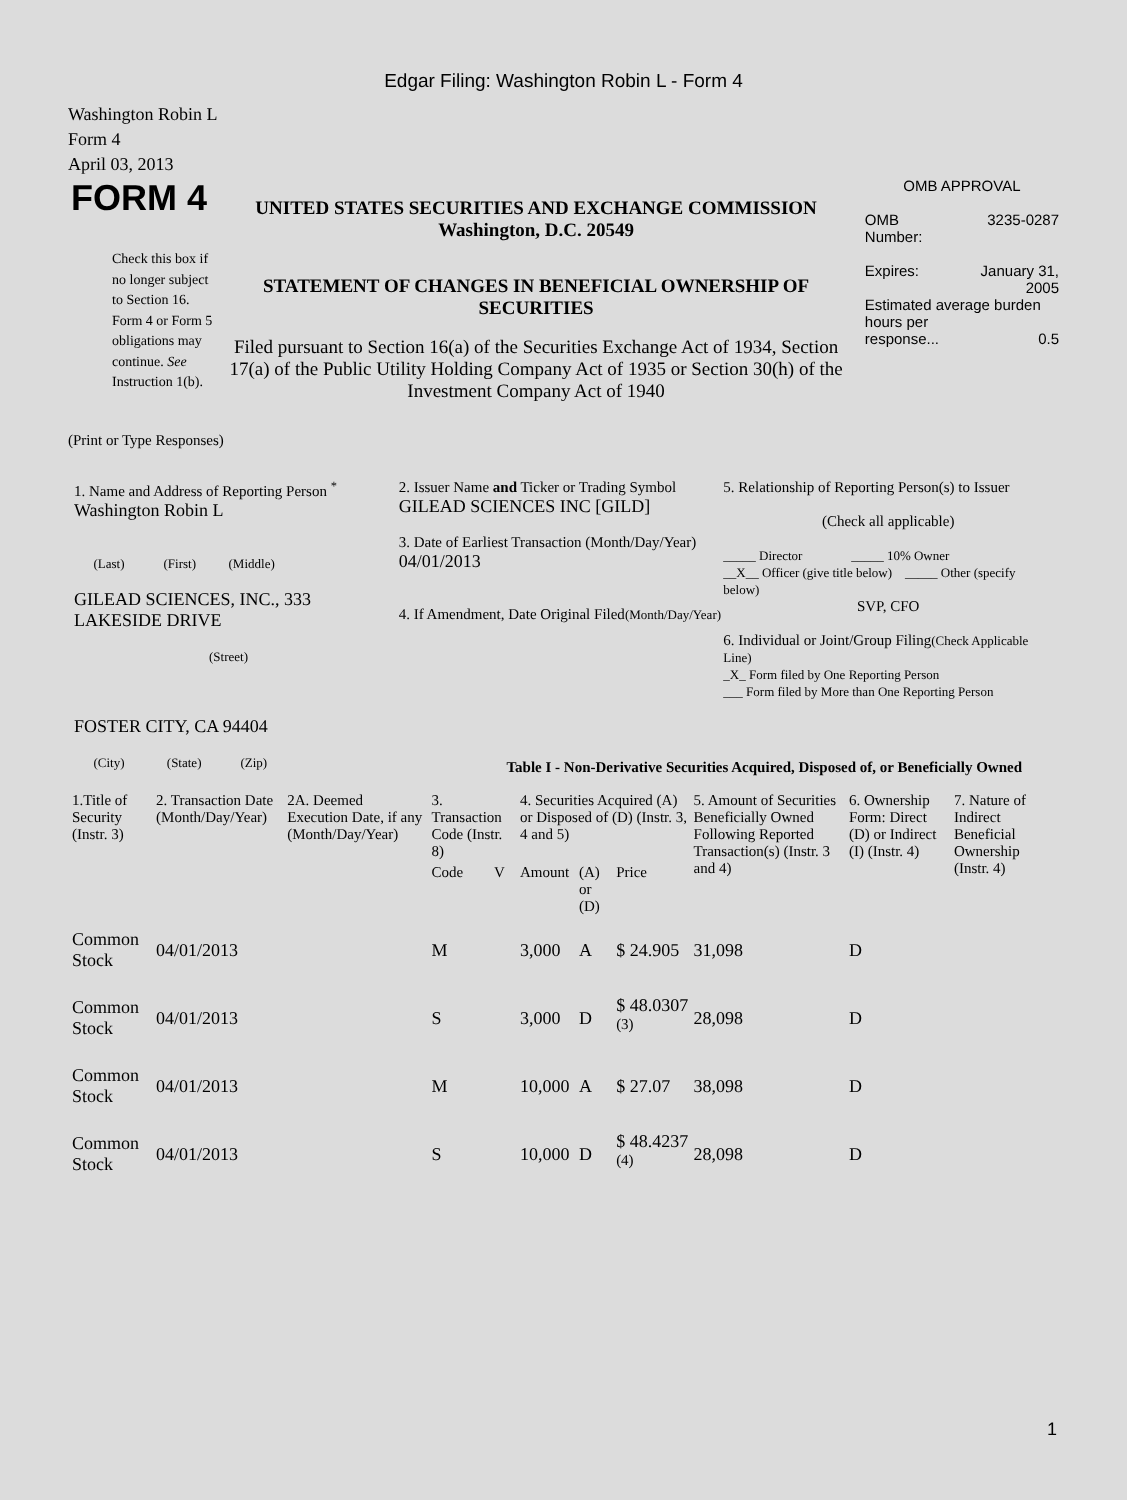Edgar Filing: Washington Robin L - Form 4
Washington Robin L
Form 4
April 03, 2013
FORM 4
Check this box if no longer subject to Section 16. Form 4 or Form 5 obligations may continue. See Instruction 1(b).
UNITED STATES SECURITIES AND EXCHANGE COMMISSION
Washington, D.C. 20549
STATEMENT OF CHANGES IN BENEFICIAL OWNERSHIP OF SECURITIES
Filed pursuant to Section 16(a) of the Securities Exchange Act of 1934, Section 17(a) of the Public Utility Holding Company Act of 1935 or Section 30(h) of the Investment Company Act of 1940
OMB APPROVAL
OMB
Number: 3235-0287
Expires: January 31,
2005
Estimated average burden hours per
response... 0.5
(Print or Type Responses)
1. Name and Address of Reporting Person <sup>*</sup>
Washington Robin L
(Last) (First) (Middle)
GILEAD SCIENCES, INC., 333 LAKESIDE DRIVE
(Street)
FOSTER CITY, CA 94404
(City) (State) (Zip)
2. Issuer Name and Ticker or Trading Symbol
GILEAD SCIENCES INC [GILD]
3. Date of Earliest Transaction (Month/Day/Year)
04/01/2013
4. If Amendment, Date Original Filed(Month/Day/Year)
5. Relationship of Reporting Person(s) to Issuer
(Check all applicable)
_____ Director _____ 10% Owner
__X__ Officer (give title below) _____ Other (specify below)
SVP, CFO
6. Individual or Joint/Group Filing(Check Applicable Line)
_X_ Form filed by One Reporting Person
___ Form filed by More than One Reporting Person
Table I - Non-Derivative Securities Acquired, Disposed of, or Beneficially Owned
| 1.Title of Security (Instr. 3) | 2. Transaction Date (Month/Day/Year) | 2A. Deemed Execution Date, if any (Month/Day/Year) | 3. Transaction Code (Instr. 8) | | 4. Securities Acquired (A) or Disposed of (D) (Instr. 3, 4 and 5) | | | 5. Amount of Securities Beneficially Owned Following Reported Transaction(s) (Instr. 3 and 4) | 6. Ownership Form: Direct (D) or Indirect (I) (Instr. 4) | 7. Nature of Indirect Beneficial Ownership (Instr. 4) |
| --- | --- | --- | --- | --- | --- | --- | --- | --- | --- | --- |
| | | | Code | V | Amount | (A) or (D) | Price | | | |
| Common Stock | 04/01/2013 | | M | | 3,000 | A | $ 24.905 | 31,098 | D | |
| Common Stock | 04/01/2013 | | S | | 3,000 | D | $ 48.0307 <sup>(3)</sup> | 28,098 | D | |
| Common Stock | 04/01/2013 | | M | | 10,000 | A | $ 27.07 | 38,098 | D | |
| Common Stock | 04/01/2013 | | S | | 10,000 | D | $ 48.4237 <sup>(4)</sup> | 28,098 | D | |
1